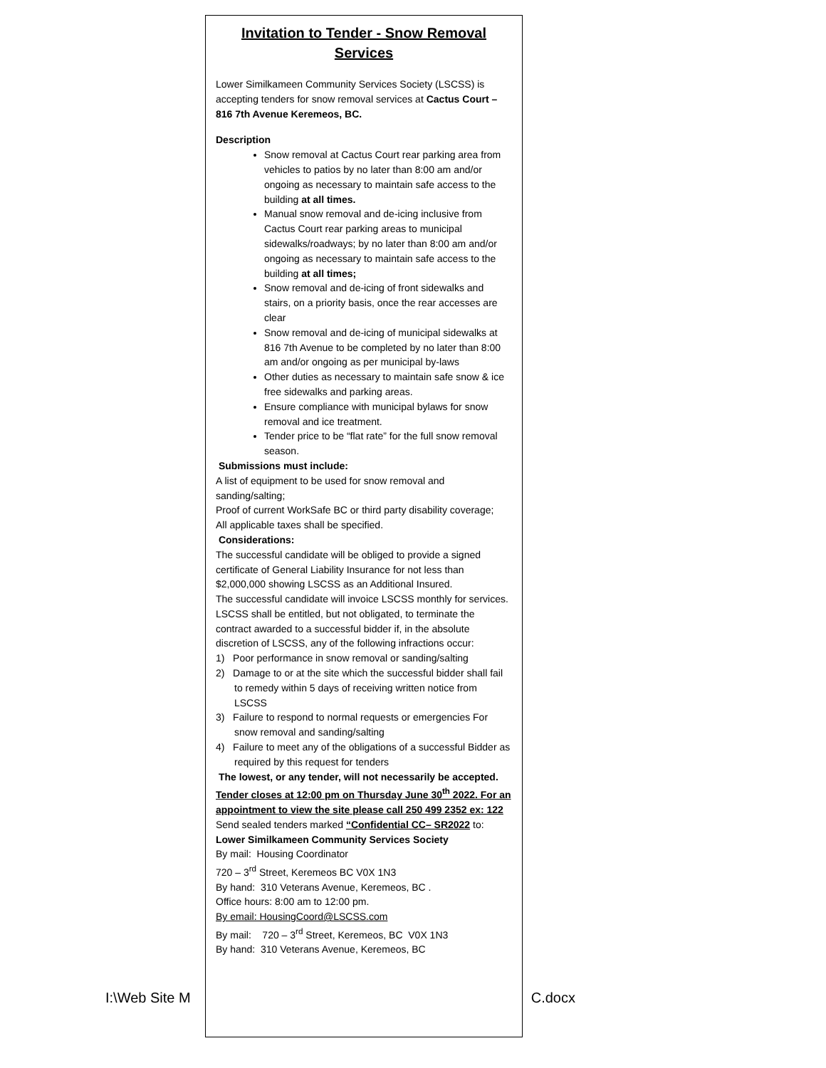Invitation to Tender - Snow Removal
Services
Lower Similkameen Community Services Society (LSCSS) is accepting tenders for snow removal services at Cactus Court – 816 7th Avenue Keremeos, BC.
Description
Snow removal at Cactus Court rear parking area from vehicles to patios by no later than 8:00 am and/or ongoing as necessary to maintain safe access to the building at all times.
Manual snow removal and de-icing inclusive from Cactus Court rear parking areas to municipal sidewalks/roadways; by no later than 8:00 am and/or ongoing as necessary to maintain safe access to the building at all times;
Snow removal and de-icing of front sidewalks and stairs, on a priority basis, once the rear accesses are clear
Snow removal and de-icing of municipal sidewalks at 816 7th Avenue to be completed by no later than 8:00 am and/or ongoing as per municipal by-laws
Other duties as necessary to maintain safe snow & ice free sidewalks and parking areas.
Ensure compliance with municipal bylaws for snow removal and ice treatment.
Tender price to be “flat rate” for the full snow removal season.
Submissions must include:
A list of equipment to be used for snow removal and sanding/salting;
Proof of current WorkSafe BC or third party disability coverage;
All applicable taxes shall be specified.
Considerations:
The successful candidate will be obliged to provide a signed certificate of General Liability Insurance for not less than $2,000,000 showing LSCSS as an Additional Insured.
The successful candidate will invoice LSCSS monthly for services.
LSCSS shall be entitled, but not obligated, to terminate the contract awarded to a successful bidder if, in the absolute discretion of LSCSS, any of the following infractions occur:
1) Poor performance in snow removal or sanding/salting
2) Damage to or at the site which the successful bidder shall fail to remedy within 5 days of receiving written notice from LSCSS
3) Failure to respond to normal requests or emergencies For snow removal and sanding/salting
4) Failure to meet any of the obligations of a successful Bidder as required by this request for tenders
The lowest, or any tender, will not necessarily be accepted.
Tender closes at 12:00 pm on Thursday June 30<sup>th</sup> 2022. For an appointment to view the site please call 250 499 2352 ex: 122
Send sealed tenders marked “Confidential CC– SR2022 to:
Lower Similkameen Community Services Society
By mail: Housing Coordinator
720 – 3<sup>rd</sup> Street, Keremeos BC V0X 1N3
By hand: 310 Veterans Avenue, Keremeos, BC .
Office hours: 8:00 am to 12:00 pm.
By email: HousingCoord@LSCSS.com
By mail: 720 – 3<sup>rd</sup> Street, Keremeos, BC V0X 1N3
By hand: 310 Veterans Avenue, Keremeos, BC
I:\Web Site M C.docx